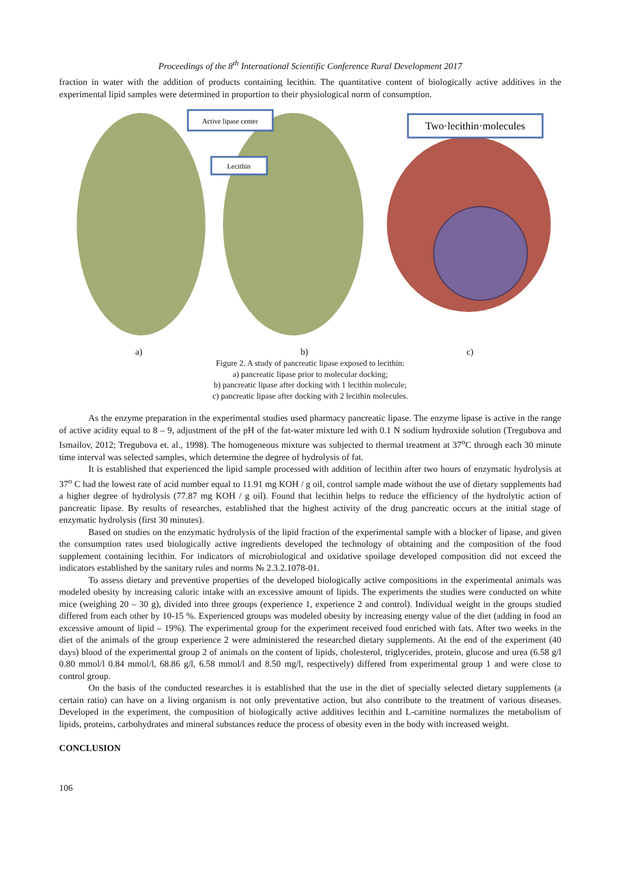Proceedings of the 8<sup>th</sup> International Scientific Conference Rural Development 2017
fraction in water with the addition of products containing lecithin. The quantitative content of biologically active additives in the experimental lipid samples were determined in proportion to their physiological norm of consumption.
Active lipase center
Lecithin
Two·lecithin·molecules
a) b) c)
Figure 2. A study of pancreatic lipase exposed to lecithin:
a) pancreatic lipase prior to molecular docking;
b) pancreatic lipase after docking with 1 lecithin molecule;
c) pancreatic lipase after docking with 2 lecithin molecules.
As the enzyme preparation in the experimental studies used pharmacy pancreatic lipase. The enzyme lipase is active in the range of active acidity equal to 8 – 9, adjustment of the pH of the fat-water mixture led with 0.1 N sodium hydroxide solution (Tregubova and Ismailov, 2012; Tregubova et. al., 1998). The homogeneous mixture was subjected to thermal treatment at 37<sup>o</sup>C through each 30 minute time interval was selected samples, which determine the degree of hydrolysis of fat.
It is established that experienced the lipid sample processed with addition of lecithin after two hours of enzymatic hydrolysis at 37<sup>o</sup> C had the lowest rate of acid number equal to 11.91 mg KOH / g oil, control sample made without the use of dietary supplements had a higher degree of hydrolysis (77.87 mg KOH / g oil). Found that lecithin helps to reduce the efficiency of the hydrolytic action of pancreatic lipase. By results of researches, established that the highest activity of the drug pancreatic occurs at the initial stage of enzymatic hydrolysis (first 30 minutes).
Based on studies on the enzymatic hydrolysis of the lipid fraction of the experimental sample with a blocker of lipase, and given the consumption rates used biologically active ingredients developed the technology of obtaining and the composition of the food supplement containing lecithin. For indicators of microbiological and oxidative spoilage developed composition did not exceed the indicators established by the sanitary rules and norms № 2.3.2.1078-01.
To assess dietary and preventive properties of the developed biologically active compositions in the experimental animals was modeled obesity by increasing caloric intake with an excessive amount of lipids. The experiments the studies were conducted on white mice (weighing 20 – 30 g), divided into three groups (experience 1, experience 2 and control). Individual weight in the groups studied differed from each other by 10-15 %. Experienced groups was modeled obesity by increasing energy value of the diet (adding in food an excessive amount of lipid – 19%). The experimental group for the experiment received food enriched with fats. After two weeks in the diet of the animals of the group experience 2 were administered the researched dietary supplements. At the end of the experiment (40 days) blood of the experimental group 2 of animals on the content of lipids, cholesterol, triglycerides, protein, glucose and urea (6.58 g/l 0.80 mmol/l 0.84 mmol/l, 68.86 g/l, 6.58 mmol/l and 8.50 mg/l, respectively) differed from experimental group 1 and were close to control group.
On the basis of the conducted researches it is established that the use in the diet of specially selected dietary supplements (a certain ratio) can have on a living organism is not only preventative action, but also contribute to the treatment of various diseases. Developed in the experiment, the composition of biologically active additives lecithin and L-carnitine normalizes the metabolism of lipids, proteins, carbohydrates and mineral substances reduce the process of obesity even in the body with increased weight.
CONCLUSION
106